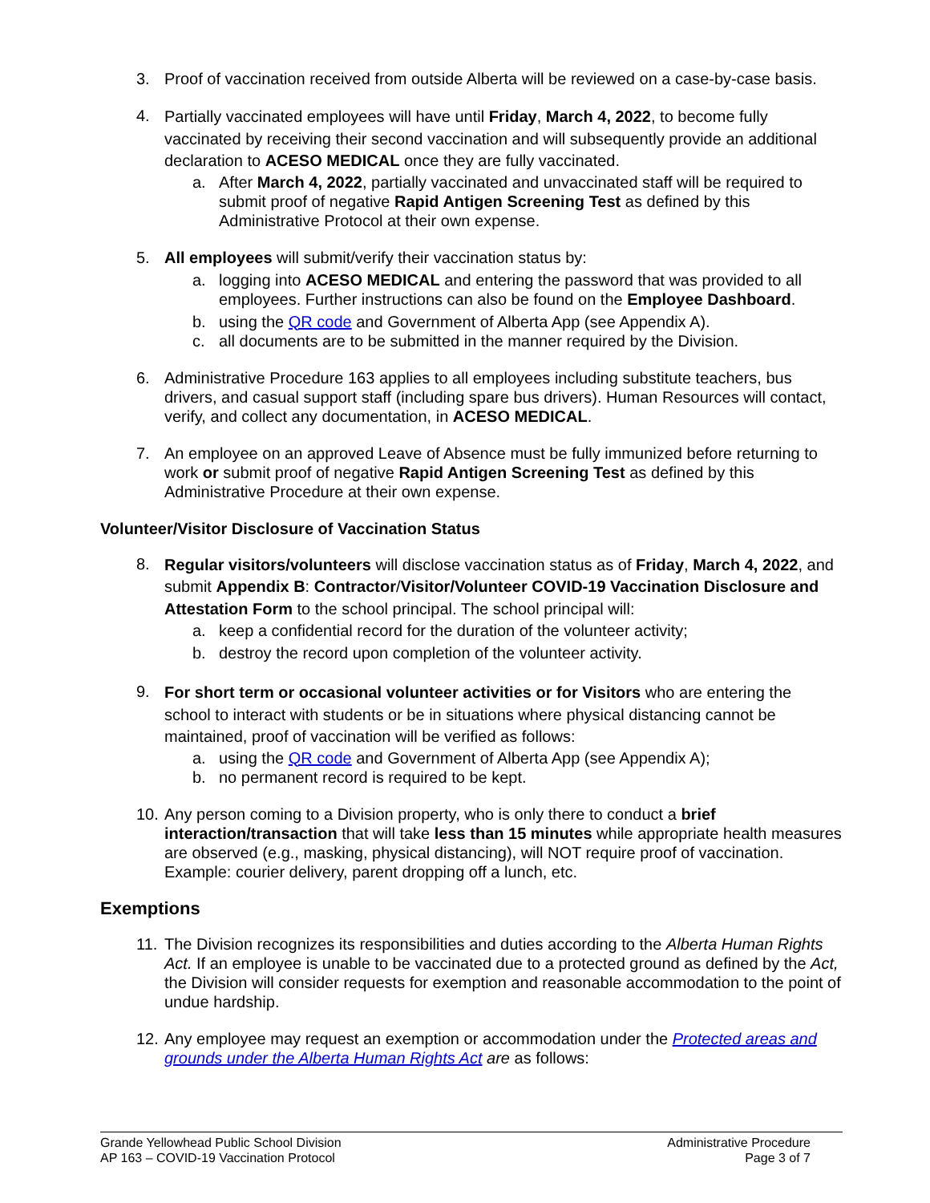3. Proof of vaccination received from outside Alberta will be reviewed on a case-by-case basis.
4.
Partially vaccinated employees will have until Friday, March 4, 2022, to become fully vaccinated by receiving their second vaccination and will subsequently provide an additional declaration to ACESO MEDICAL once they are fully vaccinated.
a. After March 4, 2022, partially vaccinated and unvaccinated staff will be required to submit proof of negative Rapid Antigen Screening Test as defined by this Administrative Protocol at their own expense.
5. All employees will submit/verify their vaccination status by:
a. logging into ACESO MEDICAL and entering the password that was provided to all employees. Further instructions can also be found on the Employee Dashboard.
b. using the QR code and Government of Alberta App (see Appendix A).
c. all documents are to be submitted in the manner required by the Division.
6. Administrative Procedure 163 applies to all employees including substitute teachers, bus drivers, and casual support staff (including spare bus drivers). Human Resources will contact, verify, and collect any documentation, in ACESO MEDICAL.
7. An employee on an approved Leave of Absence must be fully immunized before returning to work or submit proof of negative Rapid Antigen Screening Test as defined by this Administrative Procedure at their own expense.
Volunteer/Visitor Disclosure of Vaccination Status
8.
Regular visitors/volunteers will disclose vaccination status as of Friday, March 4, 2022, and submit Appendix B: Contractor/Visitor/Volunteer COVID-19 Vaccination Disclosure and Attestation Form to the school principal. The school principal will:
a. keep a confidential record for the duration of the volunteer activity;
b. destroy the record upon completion of the volunteer activity.
9.
For short term or occasional volunteer activities or for Visitors who are entering the school to interact with students or be in situations where physical distancing cannot be maintained, proof of vaccination will be verified as follows:
a. using the QR code and Government of Alberta App (see Appendix A);
b. no permanent record is required to be kept.
10.
Any person coming to a Division property, who is only there to conduct a brief interaction/transaction that will take less than 15 minutes while appropriate health measures are observed (e.g., masking, physical distancing), will NOT require proof of vaccination. Example: courier delivery, parent dropping off a lunch, etc.
Exemptions
11.
The Division recognizes its responsibilities and duties according to the Alberta Human Rights Act. If an employee is unable to be vaccinated due to a protected ground as defined by the Act, the Division will consider requests for exemption and reasonable accommodation to the point of undue hardship.
12.
Any employee may request an exemption or accommodation under the Protected areas and grounds under the Alberta Human Rights Act are as follows:
Grande Yellowhead Public School Division
AP 163 – COVID-19 Vaccination Protocol
Administrative Procedure
Page 3 of 7